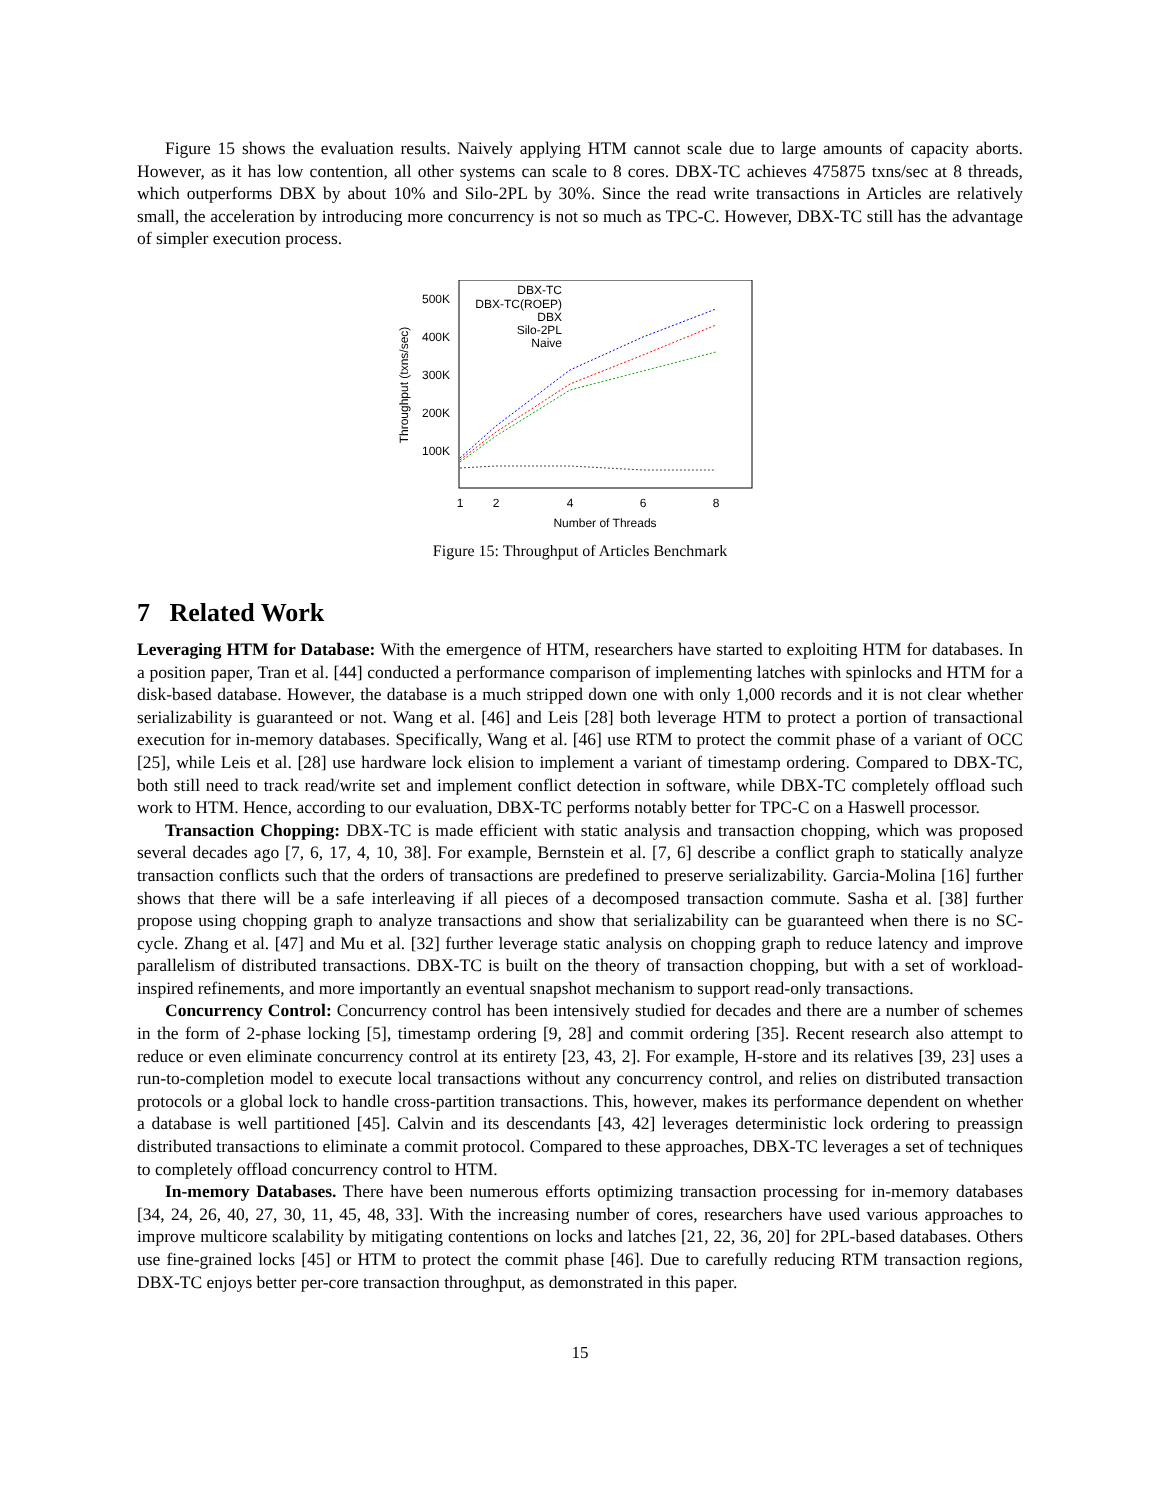Figure 15 shows the evaluation results. Naively applying HTM cannot scale due to large amounts of capacity aborts. However, as it has low contention, all other systems can scale to 8 cores. DBX-TC achieves 475875 txns/sec at 8 threads, which outperforms DBX by about 10% and Silo-2PL by 30%. Since the read write transactions in Articles are relatively small, the acceleration by introducing more concurrency is not so much as TPC-C. However, DBX-TC still has the advantage of simpler execution process.
500K
400K
300K
200K
100K
1
2
4
6
8
Number of Threads
Throughput (txns/sec)
DBX-TC
DBX-TC(ROEP)
DBX
Silo-2PL
Naive
Figure 15: Throughput of Articles Benchmark
7 Related Work
Leveraging HTM for Database: With the emergence of HTM, researchers have started to exploiting HTM for databases. In a position paper, Tran et al. [44] conducted a performance comparison of implementing latches with spinlocks and HTM for a disk-based database. However, the database is a much stripped down one with only 1,000 records and it is not clear whether serializability is guaranteed or not. Wang et al. [46] and Leis [28] both leverage HTM to protect a portion of transactional execution for in-memory databases. Specifically, Wang et al. [46] use RTM to protect the commit phase of a variant of OCC [25], while Leis et al. [28] use hardware lock elision to implement a variant of timestamp ordering. Compared to DBX-TC, both still need to track read/write set and implement conflict detection in software, while DBX-TC completely offload such work to HTM. Hence, according to our evaluation, DBX-TC performs notably better for TPC-C on a Haswell processor.
Transaction Chopping: DBX-TC is made efficient with static analysis and transaction chopping, which was proposed several decades ago [7, 6, 17, 4, 10, 38]. For example, Bernstein et al. [7, 6] describe a conflict graph to statically analyze transaction conflicts such that the orders of transactions are predefined to preserve serializability. Garcia-Molina [16] further shows that there will be a safe interleaving if all pieces of a decomposed transaction commute. Sasha et al. [38] further propose using chopping graph to analyze transactions and show that serializability can be guaranteed when there is no SC-cycle. Zhang et al. [47] and Mu et al. [32] further leverage static analysis on chopping graph to reduce latency and improve parallelism of distributed transactions. DBX-TC is built on the theory of transaction chopping, but with a set of workload-inspired refinements, and more importantly an eventual snapshot mechanism to support read-only transactions.
Concurrency Control: Concurrency control has been intensively studied for decades and there are a number of schemes in the form of 2-phase locking [5], timestamp ordering [9, 28] and commit ordering [35]. Recent research also attempt to reduce or even eliminate concurrency control at its entirety [23, 43, 2]. For example, H-store and its relatives [39, 23] uses a run-to-completion model to execute local transactions without any concurrency control, and relies on distributed transaction protocols or a global lock to handle cross-partition transactions. This, however, makes its performance dependent on whether a database is well partitioned [45]. Calvin and its descendants [43, 42] leverages deterministic lock ordering to preassign distributed transactions to eliminate a commit protocol. Compared to these approaches, DBX-TC leverages a set of techniques to completely offload concurrency control to HTM.
In-memory Databases. There have been numerous efforts optimizing transaction processing for in-memory databases [34, 24, 26, 40, 27, 30, 11, 45, 48, 33]. With the increasing number of cores, researchers have used various approaches to improve multicore scalability by mitigating contentions on locks and latches [21, 22, 36, 20] for 2PL-based databases. Others use fine-grained locks [45] or HTM to protect the commit phase [46]. Due to carefully reducing RTM transaction regions, DBX-TC enjoys better per-core transaction throughput, as demonstrated in this paper.
15